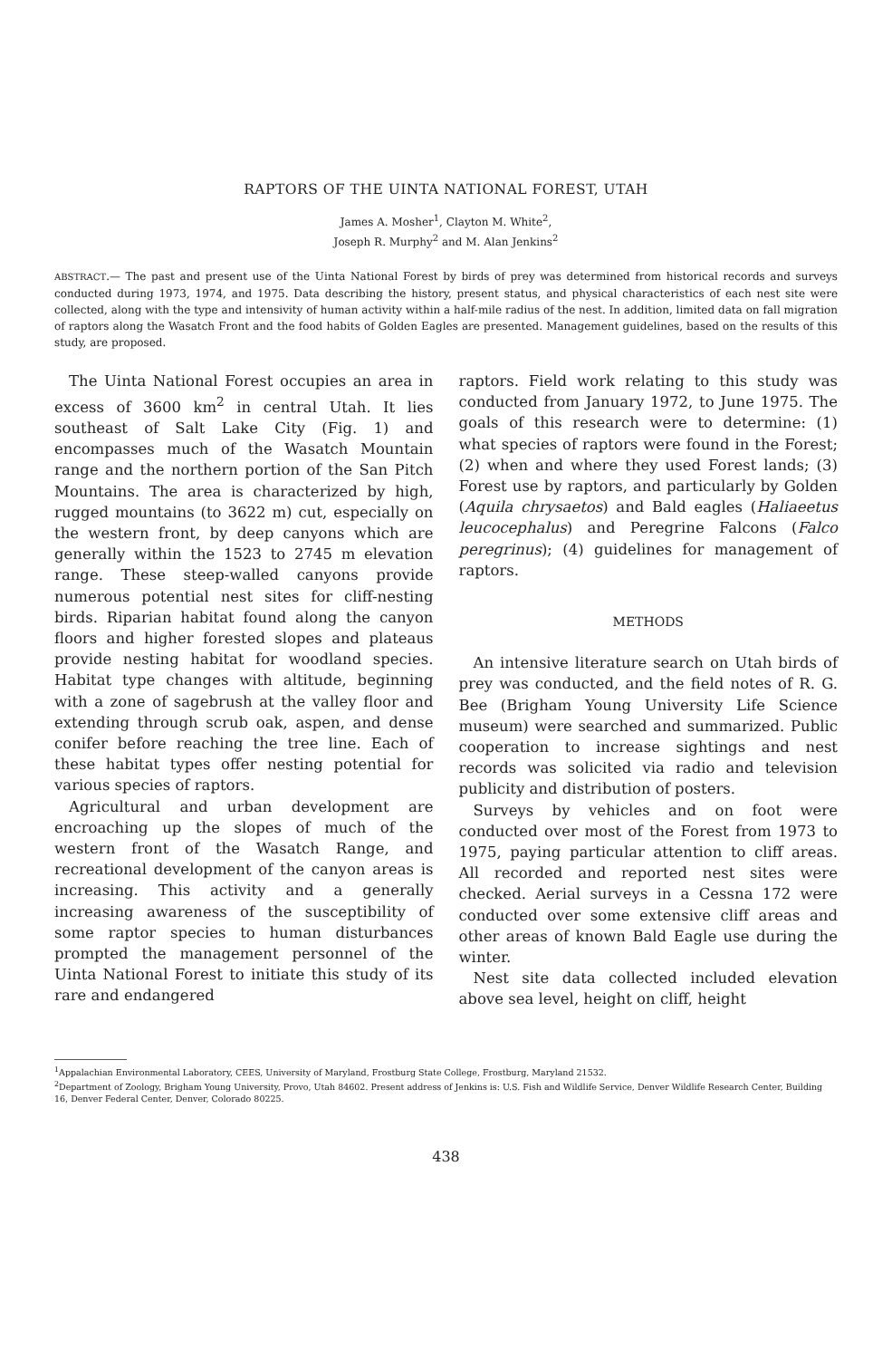RAPTORS OF THE UINTA NATIONAL FOREST, UTAH
James A. Mosher<sup>1</sup>, Clayton M. White<sup>2</sup>,
Joseph R. Murphy<sup>2</sup> and M. Alan Jenkins<sup>2</sup>
ABSTRACT.— The past and present use of the Uinta National Forest by birds of prey was determined from historical records and surveys conducted during 1973, 1974, and 1975. Data describing the history, present status, and physical characteristics of each nest site were collected, along with the type and intensivity of human activity within a half-mile radius of the nest. In addition, limited data on fall migration of raptors along the Wasatch Front and the food habits of Golden Eagles are presented. Management guidelines, based on the results of this study, are proposed.
The Uinta National Forest occupies an area in excess of 3600 km<sup>2</sup> in central Utah. It lies southeast of Salt Lake City (Fig. 1) and encompasses much of the Wasatch Mountain range and the northern portion of the San Pitch Mountains. The area is characterized by high, rugged mountains (to 3622 m) cut, especially on the western front, by deep canyons which are generally within the 1523 to 2745 m elevation range. These steep-walled canyons provide numerous potential nest sites for cliff-nesting birds. Riparian habitat found along the canyon floors and higher forested slopes and plateaus provide nesting habitat for woodland species. Habitat type changes with altitude, beginning with a zone of sagebrush at the valley floor and extending through scrub oak, aspen, and dense conifer before reaching the tree line. Each of these habitat types offer nesting potential for various species of raptors.
Agricultural and urban development are encroaching up the slopes of much of the western front of the Wasatch Range, and recreational development of the canyon areas is increasing. This activity and a generally increasing awareness of the susceptibility of some raptor species to human disturbances prompted the management personnel of the Uinta National Forest to initiate this study of its rare and endangered
raptors. Field work relating to this study was conducted from January 1972, to June 1975. The goals of this research were to determine: (1) what species of raptors were found in the Forest; (2) when and where they used Forest lands; (3) Forest use by raptors, and particularly by Golden (Aquila chrysaetos) and Bald eagles (Haliaeetus leucocephalus) and Peregrine Falcons (Falco peregrinus); (4) guidelines for management of raptors.
METHODS
An intensive literature search on Utah birds of prey was conducted, and the field notes of R. G. Bee (Brigham Young University Life Science museum) were searched and summarized. Public cooperation to increase sightings and nest records was solicited via radio and television publicity and distribution of posters.
Surveys by vehicles and on foot were conducted over most of the Forest from 1973 to 1975, paying particular attention to cliff areas. All recorded and reported nest sites were checked. Aerial surveys in a Cessna 172 were conducted over some extensive cliff areas and other areas of known Bald Eagle use during the winter.
Nest site data collected included elevation above sea level, height on cliff, height
<sup>1</sup> Appalachian Environmental Laboratory, CEES, University of Maryland, Frostburg State College, Frostburg, Maryland 21532.
<sup>2</sup> Department of Zoology, Brigham Young University, Provo, Utah 84602. Present address of Jenkins is: U.S. Fish and Wildlife Service, Denver Wildlife Research Center, Building 16, Denver Federal Center, Denver, Colorado 80225.
438